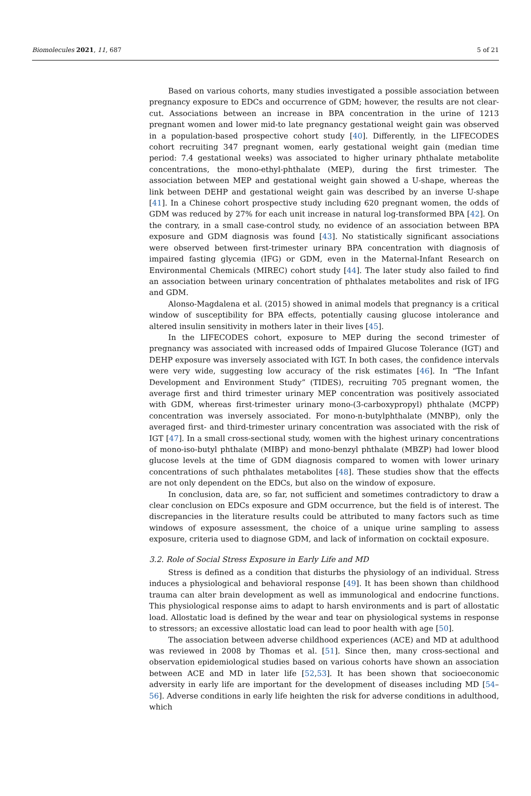Biomolecules 2021, 11, 687 5 of 21
Based on various cohorts, many studies investigated a possible association between pregnancy exposure to EDCs and occurrence of GDM; however, the results are not clear-cut. Associations between an increase in BPA concentration in the urine of 1213 pregnant women and lower mid-to late pregnancy gestational weight gain was observed in a population-based prospective cohort study [40]. Differently, in the LIFECODES cohort recruiting 347 pregnant women, early gestational weight gain (median time period: 7.4 gestational weeks) was associated to higher urinary phthalate metabolite concentrations, the mono-ethyl-phthalate (MEP), during the first trimester. The association between MEP and gestational weight gain showed a U-shape, whereas the link between DEHP and gestational weight gain was described by an inverse U-shape [41]. In a Chinese cohort prospective study including 620 pregnant women, the odds of GDM was reduced by 27% for each unit increase in natural log-transformed BPA [42]. On the contrary, in a small case-control study, no evidence of an association between BPA exposure and GDM diagnosis was found [43]. No statistically significant associations were observed between first-trimester urinary BPA concentration with diagnosis of impaired fasting glycemia (IFG) or GDM, even in the Maternal-Infant Research on Environmental Chemicals (MIREC) cohort study [44]. The later study also failed to find an association between urinary concentration of phthalates metabolites and risk of IFG and GDM.
Alonso-Magdalena et al. (2015) showed in animal models that pregnancy is a critical window of susceptibility for BPA effects, potentially causing glucose intolerance and altered insulin sensitivity in mothers later in their lives [45].
In the LIFECODES cohort, exposure to MEP during the second trimester of pregnancy was associated with increased odds of Impaired Glucose Tolerance (IGT) and DEHP exposure was inversely associated with IGT. In both cases, the confidence intervals were very wide, suggesting low accuracy of the risk estimates [46]. In “The Infant Development and Environment Study” (TIDES), recruiting 705 pregnant women, the average first and third trimester urinary MEP concentration was positively associated with GDM, whereas first-trimester urinary mono-(3-carboxypropyl) phthalate (MCPP) concentration was inversely associated. For mono-n-butylphthalate (MNBP), only the averaged first- and third-trimester urinary concentration was associated with the risk of IGT [47]. In a small cross-sectional study, women with the highest urinary concentrations of mono-iso-butyl phthalate (MIBP) and mono-benzyl phthalate (MBZP) had lower blood glucose levels at the time of GDM diagnosis compared to women with lower urinary concentrations of such phthalates metabolites [48]. These studies show that the effects are not only dependent on the EDCs, but also on the window of exposure.
In conclusion, data are, so far, not sufficient and sometimes contradictory to draw a clear conclusion on EDCs exposure and GDM occurrence, but the field is of interest. The discrepancies in the literature results could be attributed to many factors such as time windows of exposure assessment, the choice of a unique urine sampling to assess exposure, criteria used to diagnose GDM, and lack of information on cocktail exposure.
3.2. Role of Social Stress Exposure in Early Life and MD
Stress is defined as a condition that disturbs the physiology of an individual. Stress induces a physiological and behavioral response [49]. It has been shown than childhood trauma can alter brain development as well as immunological and endocrine functions. This physiological response aims to adapt to harsh environments and is part of allostatic load. Allostatic load is defined by the wear and tear on physiological systems in response to stressors; an excessive allostatic load can lead to poor health with age [50].
The association between adverse childhood experiences (ACE) and MD at adulthood was reviewed in 2008 by Thomas et al. [51]. Since then, many cross-sectional and observation epidemiological studies based on various cohorts have shown an association between ACE and MD in later life [52,53]. It has been shown that socioeconomic adversity in early life are important for the development of diseases including MD [54–56]. Adverse conditions in early life heighten the risk for adverse conditions in adulthood, which